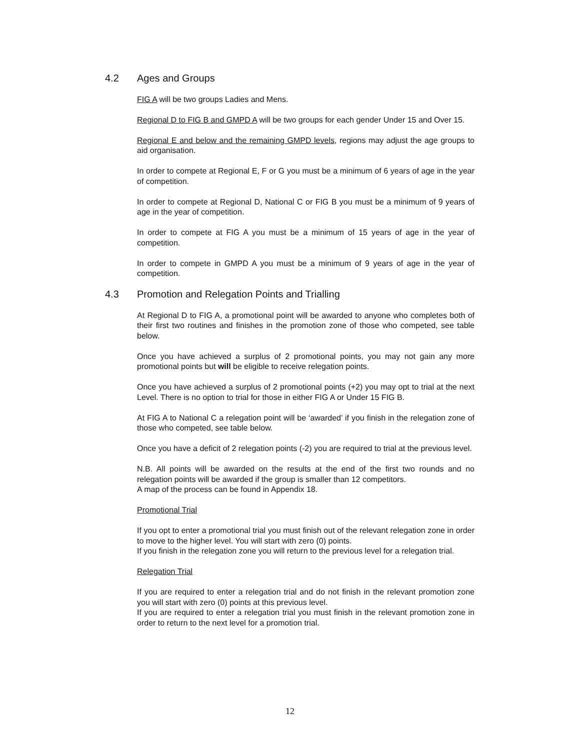4.2 Ages and Groups
FIG A will be two groups Ladies and Mens.
Regional D to FIG B and GMPD A will be two groups for each gender Under 15 and Over 15.
Regional E and below and the remaining GMPD levels, regions may adjust the age groups to aid organisation.
In order to compete at Regional E, F or G you must be a minimum of 6 years of age in the year of competition.
In order to compete at Regional D, National C or FIG B you must be a minimum of 9 years of age in the year of competition.
In order to compete at FIG A you must be a minimum of 15 years of age in the year of competition.
In order to compete in GMPD A you must be a minimum of 9 years of age in the year of competition.
4.3 Promotion and Relegation Points and Trialling
At Regional D to FIG A, a promotional point will be awarded to anyone who completes both of their first two routines and finishes in the promotion zone of those who competed, see table below.
Once you have achieved a surplus of 2 promotional points, you may not gain any more promotional points but will be eligible to receive relegation points.
Once you have achieved a surplus of 2 promotional points (+2) you may opt to trial at the next Level. There is no option to trial for those in either FIG A or Under 15 FIG B.
At FIG A to National C a relegation point will be ‘awarded’ if you finish in the relegation zone of those who competed, see table below.
Once you have a deficit of 2 relegation points (-2) you are required to trial at the previous level.
N.B. All points will be awarded on the results at the end of the first two rounds and no relegation points will be awarded if the group is smaller than 12 competitors.
A map of the process can be found in Appendix 18.
Promotional Trial
If you opt to enter a promotional trial you must finish out of the relevant relegation zone in order to move to the higher level. You will start with zero (0) points.
If you finish in the relegation zone you will return to the previous level for a relegation trial.
Relegation Trial
If you are required to enter a relegation trial and do not finish in the relevant promotion zone you will start with zero (0) points at this previous level.
If you are required to enter a relegation trial you must finish in the relevant promotion zone in order to return to the next level for a promotion trial.
12